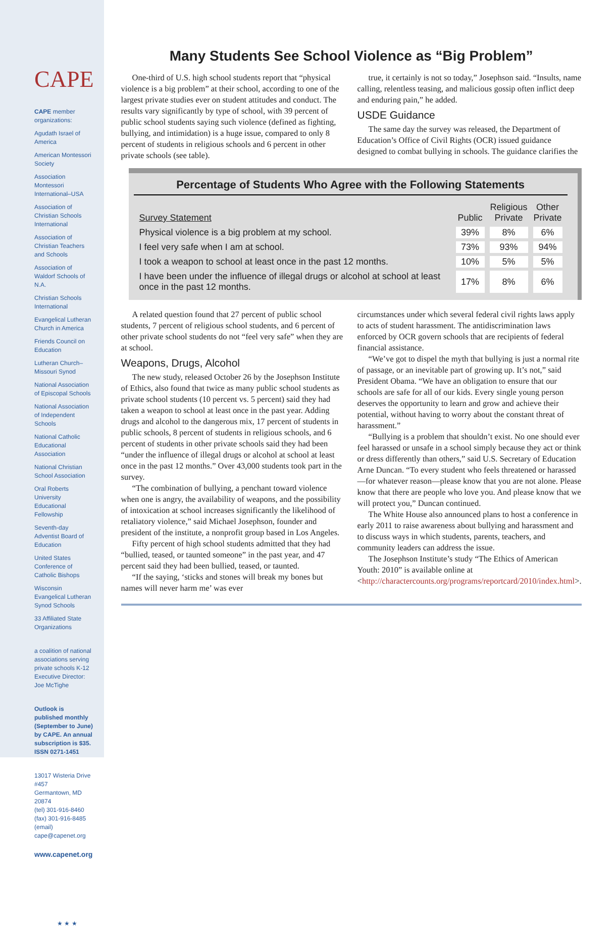CAPE
CAPE member organizations:
Agudath Israel of America
American Montessori Society
Association Montessori International–USA
Association of Christian Schools International
Association of Christian Teachers and Schools
Association of Waldorf Schools of N.A.
Christian Schools International
Evangelical Lutheran Church in America
Friends Council on Education
Lutheran Church–Missouri Synod
National Association of Episcopal Schools
National Association of Independent Schools
National Catholic Educational Association
National Christian School Association
Oral Roberts University Educational Fellowship
Seventh-day Adventist Board of Education
United States Conference of Catholic Bishops
Wisconsin Evangelical Lutheran Synod Schools
33 Affiliated State Organizations
a coalition of national associations serving private schools K-12
Executive Director: Joe McTighe
Outlook is published monthly (September to June) by CAPE. An annual subscription is $35. ISSN 0271-1451
13017 Wisteria Drive #457
Germantown, MD 20874
(tel) 301-916-8460
(fax) 301-916-8485
(email) cape@capenet.org
www.capenet.org
★ ★ ★
Many Students See School Violence as “Big Problem”
One-third of U.S. high school students report that “physical violence is a big problem” at their school, according to one of the largest private studies ever on student attitudes and conduct. The results vary significantly by type of school, with 39 percent of public school students saying such violence (defined as fighting, bullying, and intimidation) is a huge issue, compared to only 8 percent of students in religious schools and 6 percent in other private schools (see table).
true, it certainly is not so today,” Josephson said. “Insults, name calling, relentless teasing, and malicious gossip often inflict deep and enduring pain,” he added.
USDE Guidance
The same day the survey was released, the Department of Education’s Office of Civil Rights (OCR) issued guidance designed to combat bullying in schools. The guidance clarifies the
Percentage of Students Who Agree with the Following Statements
| Survey Statement | Public | Religious Private | Other Private |
| --- | --- | --- | --- |
| Physical violence is a big problem at my school. | 39% | 8% | 6% |
| I feel very safe when I am at school. | 73% | 93% | 94% |
| I took a weapon to school at least once in the past 12 months. | 10% | 5% | 5% |
| I have been under the influence of illegal drugs or alcohol at school at least once in the past 12 months. | 17% | 8% | 6% |
A related question found that 27 percent of public school students, 7 percent of religious school students, and 6 percent of other private school students do not “feel very safe” when they are at school.
Weapons, Drugs, Alcohol
The new study, released October 26 by the Josephson Institute of Ethics, also found that twice as many public school students as private school students (10 percent vs. 5 percent) said they had taken a weapon to school at least once in the past year. Adding drugs and alcohol to the dangerous mix, 17 percent of students in public schools, 8 percent of students in religious schools, and 6 percent of students in other private schools said they had been “under the influence of illegal drugs or alcohol at school at least once in the past 12 months.” Over 43,000 students took part in the survey.
“The combination of bullying, a penchant toward violence when one is angry, the availability of weapons, and the possibility of intoxication at school increases significantly the likelihood of retaliatory violence,” said Michael Josephson, founder and president of the institute, a nonprofit group based in Los Angeles.
Fifty percent of high school students admitted that they had “bullied, teased, or taunted someone” in the past year, and 47 percent said they had been bullied, teased, or taunted.
“If the saying, ‘sticks and stones will break my bones but names will never harm me’ was ever
circumstances under which several federal civil rights laws apply to acts of student harassment. The antidiscrimination laws enforced by OCR govern schools that are recipients of federal financial assistance.
“We’ve got to dispel the myth that bullying is just a normal rite of passage, or an inevitable part of growing up. It’s not,” said President Obama. “We have an obligation to ensure that our schools are safe for all of our kids. Every single young person deserves the opportunity to learn and grow and achieve their potential, without having to worry about the constant threat of harassment.”
“Bullying is a problem that shouldn’t exist. No one should ever feel harassed or unsafe in a school simply because they act or think or dress differently than others,” said U.S. Secretary of Education Arne Duncan. “To every student who feels threatened or harassed—for whatever reason—please know that you are not alone. Please know that there are people who love you. And please know that we will protect you,” Duncan continued.
The White House also announced plans to host a conference in early 2011 to raise awareness about bullying and harassment and to discuss ways in which students, parents, teachers, and community leaders can address the issue.
The Josephson Institute’s study “The Ethics of American Youth: 2010” is available online at <http://charactercounts.org/programs/reportcard/2010/index.html>.